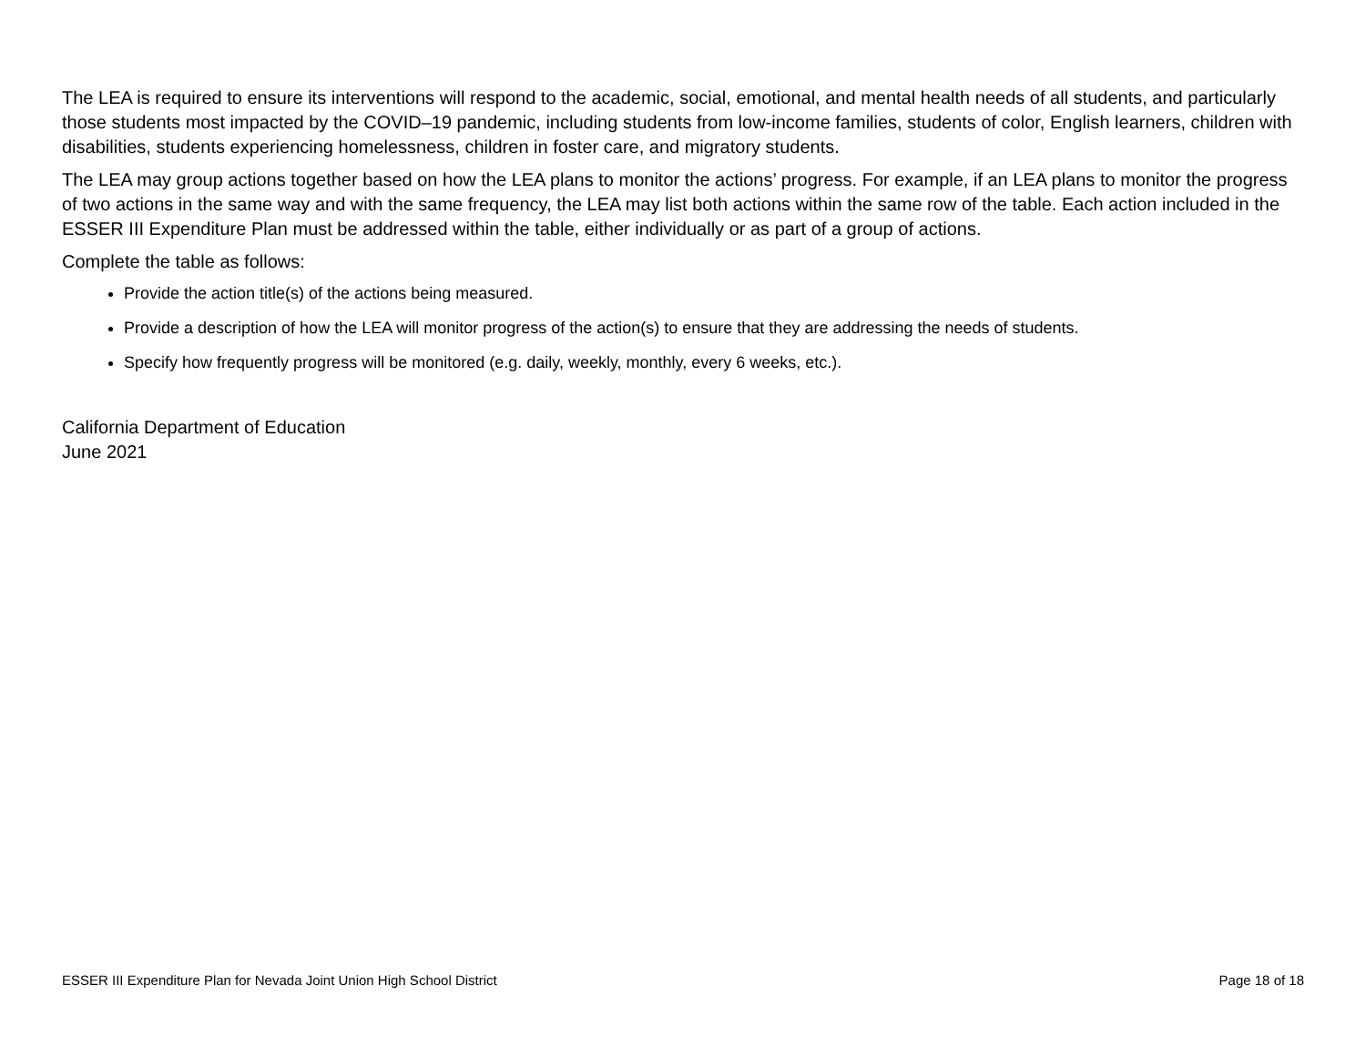The LEA is required to ensure its interventions will respond to the academic, social, emotional, and mental health needs of all students, and particularly those students most impacted by the COVID–19 pandemic, including students from low-income families, students of color, English learners, children with disabilities, students experiencing homelessness, children in foster care, and migratory students.
The LEA may group actions together based on how the LEA plans to monitor the actions’ progress. For example, if an LEA plans to monitor the progress of two actions in the same way and with the same frequency, the LEA may list both actions within the same row of the table. Each action included in the ESSER III Expenditure Plan must be addressed within the table, either individually or as part of a group of actions.
Complete the table as follows:
Provide the action title(s) of the actions being measured.
Provide a description of how the LEA will monitor progress of the action(s) to ensure that they are addressing the needs of students.
Specify how frequently progress will be monitored (e.g. daily, weekly, monthly, every 6 weeks, etc.).
California Department of Education
June 2021
ESSER III Expenditure Plan for Nevada Joint Union High School District Page 18 of 18